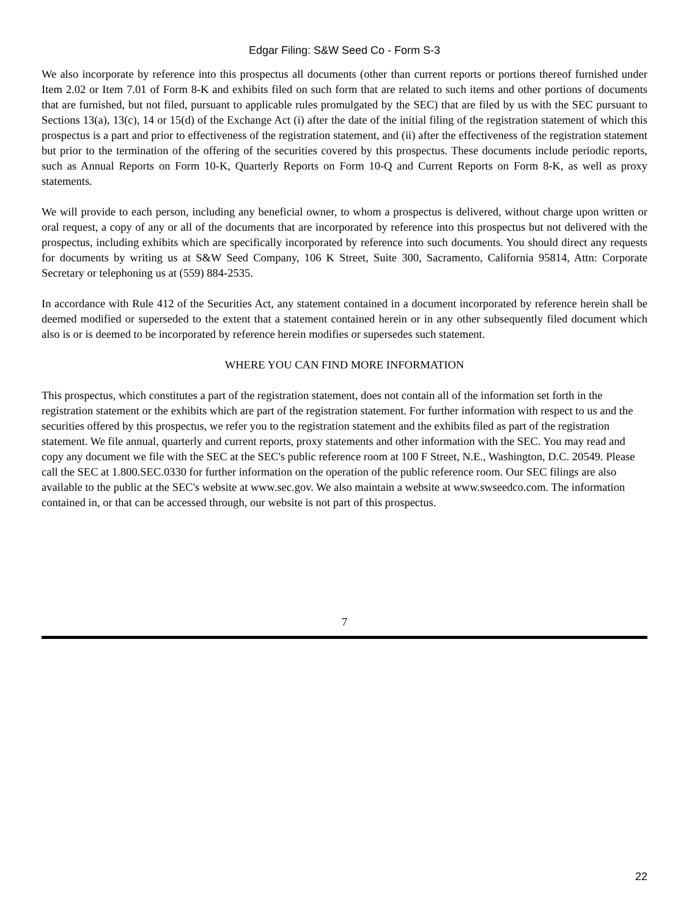Edgar Filing: S&W Seed Co - Form S-3
We also incorporate by reference into this prospectus all documents (other than current reports or portions thereof furnished under Item 2.02 or Item 7.01 of Form 8-K and exhibits filed on such form that are related to such items and other portions of documents that are furnished, but not filed, pursuant to applicable rules promulgated by the SEC) that are filed by us with the SEC pursuant to Sections 13(a), 13(c), 14 or 15(d) of the Exchange Act (i) after the date of the initial filing of the registration statement of which this prospectus is a part and prior to effectiveness of the registration statement, and (ii) after the effectiveness of the registration statement but prior to the termination of the offering of the securities covered by this prospectus. These documents include periodic reports, such as Annual Reports on Form 10-K, Quarterly Reports on Form 10-Q and Current Reports on Form 8-K, as well as proxy statements.
We will provide to each person, including any beneficial owner, to whom a prospectus is delivered, without charge upon written or oral request, a copy of any or all of the documents that are incorporated by reference into this prospectus but not delivered with the prospectus, including exhibits which are specifically incorporated by reference into such documents. You should direct any requests for documents by writing us at S&W Seed Company, 106 K Street, Suite 300, Sacramento, California 95814, Attn: Corporate Secretary or telephoning us at (559) 884-2535.
In accordance with Rule 412 of the Securities Act, any statement contained in a document incorporated by reference herein shall be deemed modified or superseded to the extent that a statement contained herein or in any other subsequently filed document which also is or is deemed to be incorporated by reference herein modifies or supersedes such statement.
WHERE YOU CAN FIND MORE INFORMATION
This prospectus, which constitutes a part of the registration statement, does not contain all of the information set forth in the registration statement or the exhibits which are part of the registration statement. For further information with respect to us and the securities offered by this prospectus, we refer you to the registration statement and the exhibits filed as part of the registration statement. We file annual, quarterly and current reports, proxy statements and other information with the SEC. You may read and copy any document we file with the SEC at the SEC's public reference room at 100 F Street, N.E., Washington, D.C. 20549. Please call the SEC at 1.800.SEC.0330 for further information on the operation of the public reference room. Our SEC filings are also available to the public at the SEC's website at www.sec.gov. We also maintain a website at www.swseedco.com. The information contained in, or that can be accessed through, our website is not part of this prospectus.
7
22